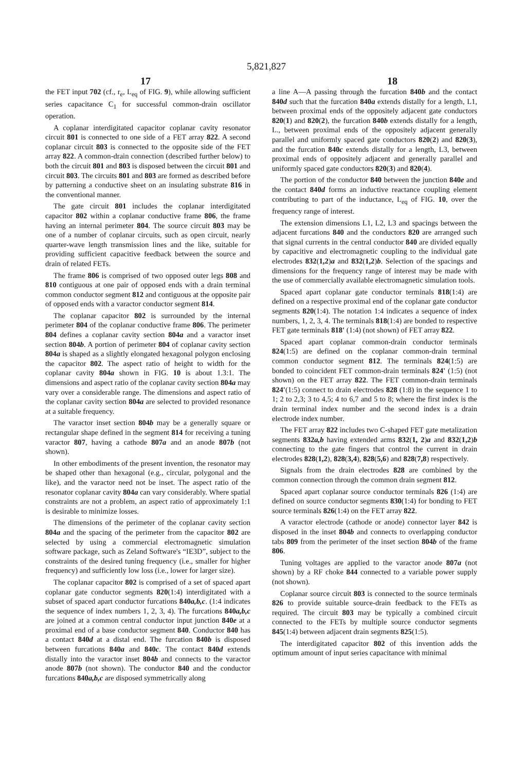5,821,827
17 18
the FET input 702 (cf., r<sub>e</sub>, L<sub>eq</sub> of FIG. 9), while allowing sufficient series capacitance C<sub>1</sub> for successful common-drain oscillator operation.
A coplanar interdigitated capacitor coplanar cavity resonator circuit 801 is connected to one side of a FET array 822. A second coplanar circuit 803 is connected to the opposite side of the FET array 822. A common-drain connection (described further below) to both the circuit 801 and 803 is disposed between the circuit 801 and circuit 803. The circuits 801 and 803 are formed as described before by patterning a conductive sheet on an insulating substrate 816 in the conventional manner.
The gate circuit 801 includes the coplanar interdigitated capacitor 802 within a coplanar conductive frame 806, the frame having an internal perimeter 804. The source circuit 803 may be one of a number of coplanar circuits, such as open circuit, nearly quarter-wave length transmission lines and the like, suitable for providing sufficient capacitive feedback between the source and drain of related FETs.
The frame 806 is comprised of two opposed outer legs 808 and 810 contiguous at one pair of opposed ends with a drain terminal common conductor segment 812 and contiguous at the opposite pair of opposed ends with a varactor conductor segment 814.
The coplanar capacitor 802 is surrounded by the internal perimeter 804 of the coplanar conductive frame 806. The perimeter 804 defines a coplanar cavity section 804a and a varactor inset section 804b. A portion of perimeter 804 of coplanar cavity section 804a is shaped as a slightly elongated hexagonal polygon enclosing the capacitor 802. The aspect ratio of height to width for the coplanar cavity 804a shown in FIG. 10 is about 1.3:1. The dimensions and aspect ratio of the coplanar cavity section 804a may vary over a considerable range. The dimensions and aspect ratio of the coplanar cavity section 804a are selected to provided resonance at a suitable frequency.
The varactor inset section 804b may be a generally square or rectangular shape defined in the segment 814 for receiving a tuning varactor 807, having a cathode 807a and an anode 807b (not shown).
In other embodiments of the present invention, the resonator may be shaped other than hexagonal (e.g., circular, polygonal and the like), and the varactor need not be inset. The aspect ratio of the resonator coplanar cavity 804a can vary considerably. Where spatial constraints are not a problem, an aspect ratio of approximately 1:1 is desirable to minimize losses.
The dimensions of the perimeter of the coplanar cavity section 804a and the spacing of the perimeter from the capacitor 802 are selected by using a commercial electromagnetic simulation software package, such as Zeland Software's “IE3D”, subject to the constraints of the desired tuning frequency (i.e., smaller for higher frequency) and sufficiently low loss (i.e., lower for larger size).
The coplanar capacitor 802 is comprised of a set of spaced apart coplanar gate conductor segments 820(1:4) interdigitated with a subset of spaced apart conductor furcations 840a,b,c. (1:4 indicates the sequence of index numbers 1, 2, 3, 4). The furcations 840a,b,c are joined at a common central conductor input junction 840e at a proximal end of a base conductor segment 840. Conductor 840 has a contact 840d at a distal end. The furcation 840b is disposed between furcations 840a and 840c. The contact 840d extends distally into the varactor inset 804b and connects to the varactor anode 807b (not shown). The conductor 840 and the conductor furcations 840a,b,c are disposed symmetrically along
a line A—A passing through the furcation 840b and the contact 840d such that the furcation 840a extends distally for a length, L1, between proximal ends of the oppositely adjacent gate conductors 820(1) and 820(2), the furcation 840b extends distally for a length, L., between proximal ends of the oppositely adjacent generally parallel and uniformly spaced gate conductors 820(2) and 820(3), and the furcation 840c extends distally for a length, L3, between proximal ends of oppositely adjacent and generally parallel and uniformly spaced gate conductors 820(3) and 820(4).
The portion of the conductor 840 between the junction 840e and the contact 840d forms an inductive reactance coupling element contributing to part of the inductance, L<sub>eq</sub> of FIG. 10, over the frequency range of interest.
The extension dimensions L1, L2, L3 and spacings between the adjacent furcations 840 and the conductors 820 are arranged such that signal currents in the central conductor 840 are divided equally by capacitive and electromagnetic coupling to the individual gate electrodes 832(1,2)a and 832(1,2)b. Selection of the spacings and dimensions for the frequency range of interest may be made with the use of commercially available electromagnetic simulation tools.
Spaced apart coplanar gate conductor terminals 818(1:4) are defined on a respective proximal end of the coplanar gate conductor segments 820(1:4). The notation 1:4 indicates a sequence of index numbers, 1, 2, 3, 4. The terminals 818(1:4) are bonded to respective FET gate terminals 818' (1:4) (not shown) of FET array 822.
Spaced apart coplanar common-drain conductor terminals 824(1:5) are defined on the coplanar common-drain terminal common conductor segment 812. The terminals 824(1:5) are bonded to coincident FET common-drain terminals 824' (1:5) (not shown) on the FET array 822. The FET common-drain terminals 824'(1:5) connect to drain electrodes 828 (1:8) in the sequence 1 to 1; 2 to 2,3; 3 to 4,5; 4 to 6,7 and 5 to 8; where the first index is the drain terminal index number and the second index is a drain electrode index number.
The FET array 822 includes two C-shaped FET gate metalization segments 832a,b having extended arms 832(1, 2)a and 832(1,2)b connecting to the gate fingers that control the current in drain electrodes 828(1,2), 828(3,4), 828(5,6) and 828(7,8) respectively.
Signals from the drain electrodes 828 are combined by the common connection through the common drain segment 812.
Spaced apart coplanar source conductor terminals 826 (1:4) are defined on source conductor segments 830(1:4) for bonding to FET source terminals 826(1:4) on the FET array 822.
A varactor electrode (cathode or anode) connector layer 842 is disposed in the inset 804b and connects to overlapping conductor tabs 809 from the perimeter of the inset section 804b of the frame 806.
Tuning voltages are applied to the varactor anode 807a (not shown) by a RF choke 844 connected to a variable power supply (not shown).
Coplanar source circuit 803 is connected to the source terminals 826 to provide suitable source-drain feedback to the FETs as required. The circuit 803 may be typically a combined circuit connected to the FETs by multiple source conductor segments 845(1:4) between adjacent drain segments 825(1:5).
The interdigitated capacitor 802 of this invention adds the optimum amount of input series capacitance with minimal